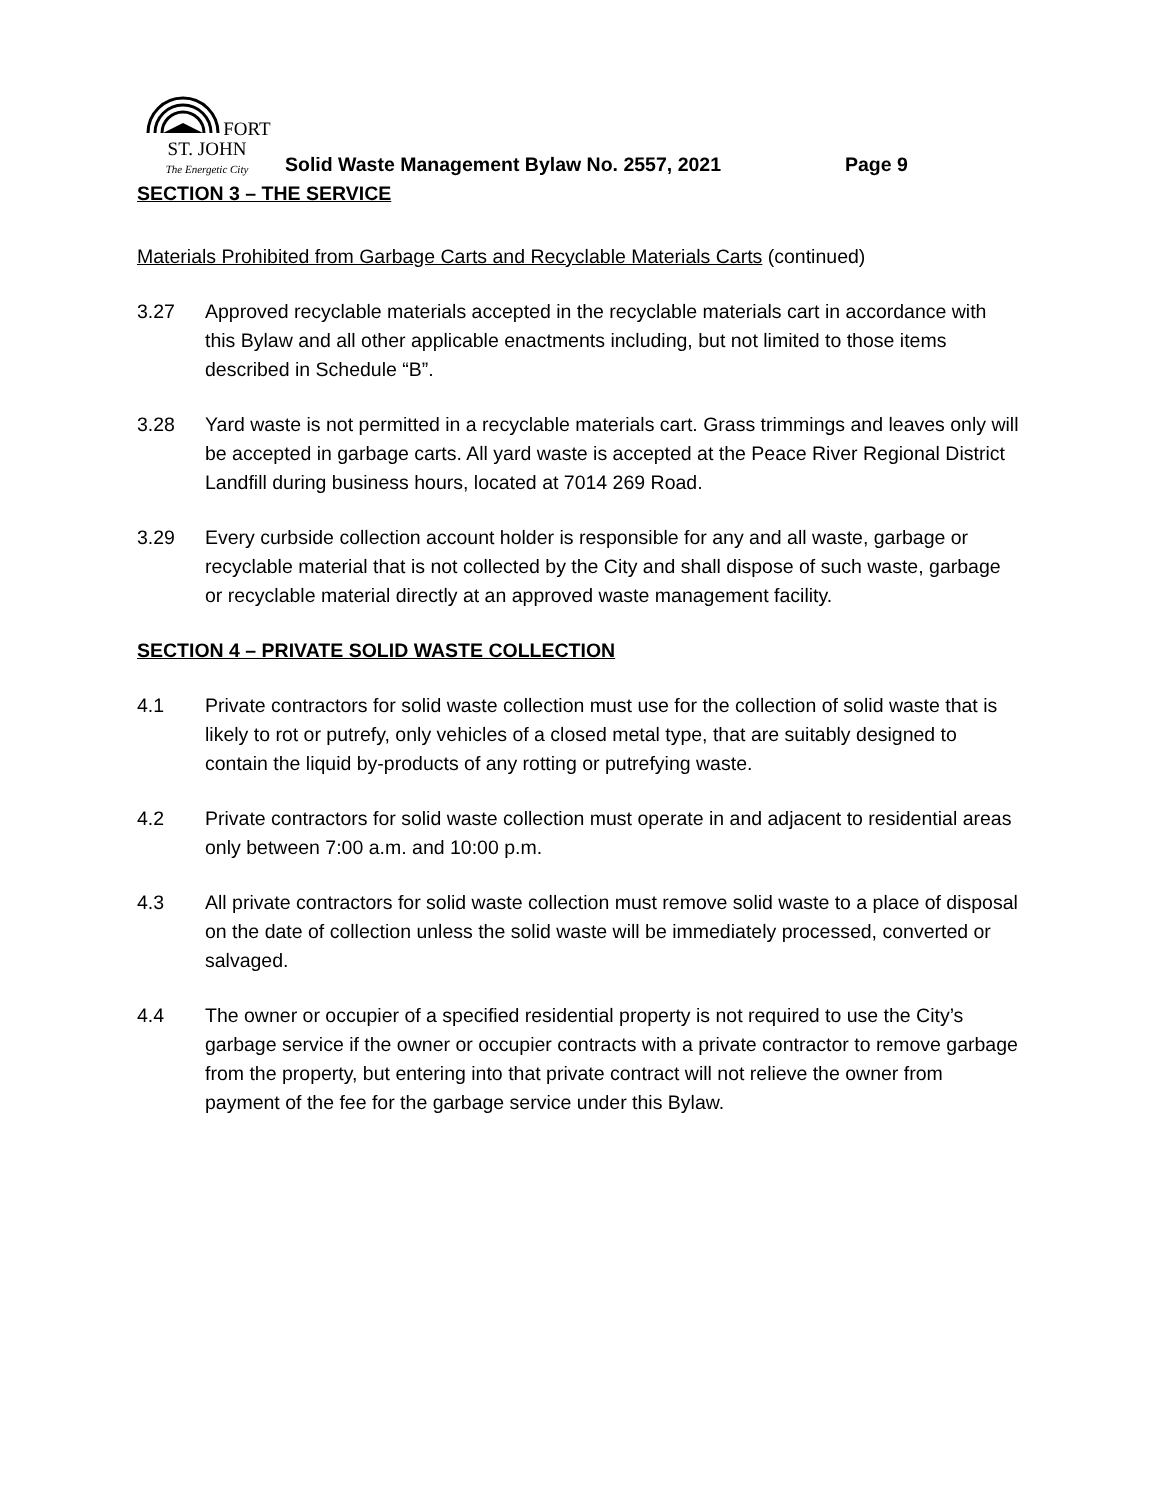FORT ST. JOHN
The Energetic City
Solid Waste Management Bylaw No. 2557, 2021
Page 9
SECTION 3 – THE SERVICE
Materials Prohibited from Garbage Carts and Recyclable Materials Carts (continued)
3.27 Approved recyclable materials accepted in the recyclable materials cart in accordance with this Bylaw and all other applicable enactments including, but not limited to those items described in Schedule “B”.
3.28 Yard waste is not permitted in a recyclable materials cart. Grass trimmings and leaves only will be accepted in garbage carts. All yard waste is accepted at the Peace River Regional District Landfill during business hours, located at 7014 269 Road.
3.29 Every curbside collection account holder is responsible for any and all waste, garbage or recyclable material that is not collected by the City and shall dispose of such waste, garbage or recyclable material directly at an approved waste management facility.
SECTION 4 – PRIVATE SOLID WASTE COLLECTION
4.1 Private contractors for solid waste collection must use for the collection of solid waste that is likely to rot or putrefy, only vehicles of a closed metal type, that are suitably designed to contain the liquid by-products of any rotting or putrefying waste.
4.2 Private contractors for solid waste collection must operate in and adjacent to residential areas only between 7:00 a.m. and 10:00 p.m.
4.3 All private contractors for solid waste collection must remove solid waste to a place of disposal on the date of collection unless the solid waste will be immediately processed, converted or salvaged.
4.4 The owner or occupier of a specified residential property is not required to use the City’s garbage service if the owner or occupier contracts with a private contractor to remove garbage from the property, but entering into that private contract will not relieve the owner from payment of the fee for the garbage service under this Bylaw.